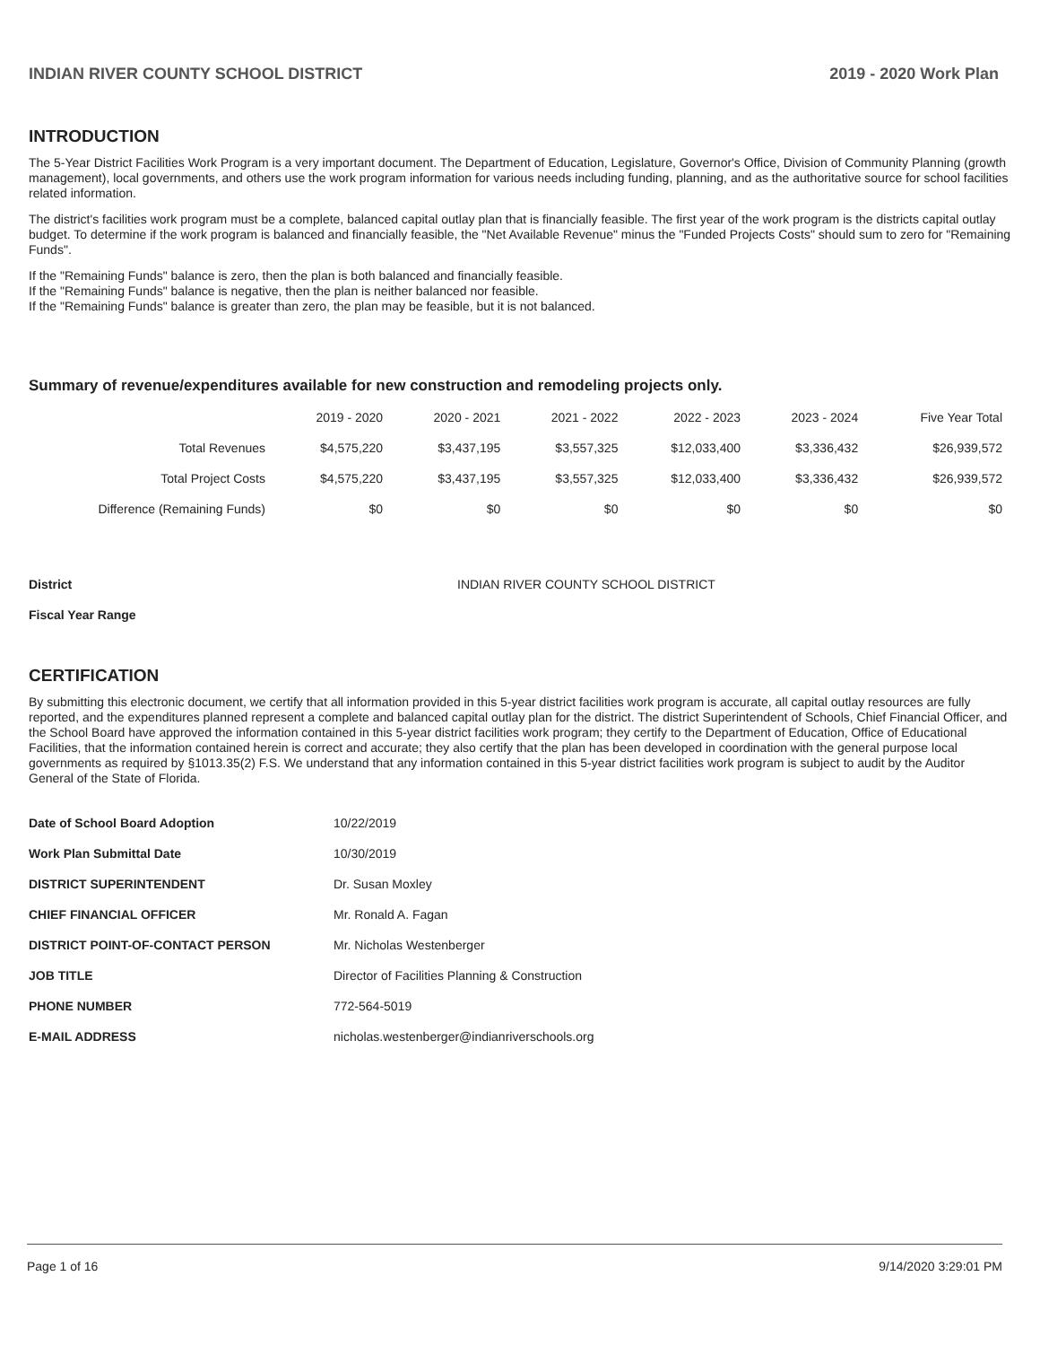INDIAN RIVER COUNTY SCHOOL DISTRICT 2019 - 2020 Work Plan
INTRODUCTION
The 5-Year District Facilities Work Program is a very important document. The Department of Education, Legislature, Governor's Office, Division of Community Planning (growth management), local governments, and others use the work program information for various needs including funding, planning, and as the authoritative source for school facilities related information.
The district's facilities work program must be a complete, balanced capital outlay plan that is financially feasible. The first year of the work program is the districts capital outlay budget. To determine if the work program is balanced and financially feasible, the "Net Available Revenue" minus the "Funded Projects Costs" should sum to zero for "Remaining Funds".
If the "Remaining Funds" balance is zero, then the plan is both balanced and financially feasible.
If the "Remaining Funds" balance is negative, then the plan is neither balanced nor feasible.
If the "Remaining Funds" balance is greater than zero, the plan may be feasible, but it is not balanced.
Summary of revenue/expenditures available for new construction and remodeling projects only.
| | 2019 - 2020 | 2020 - 2021 | 2021 - 2022 | 2022 - 2023 | 2023 - 2024 | Five Year Total |
| --- | --- | --- | --- | --- | --- | --- |
| Total Revenues | $4,575,220 | $3,437,195 | $3,557,325 | $12,033,400 | $3,336,432 | $26,939,572 |
| Total Project Costs | $4,575,220 | $3,437,195 | $3,557,325 | $12,033,400 | $3,336,432 | $26,939,572 |
| Difference (Remaining Funds) | $0 | $0 | $0 | $0 | $0 | $0 |
| District | INDIAN RIVER COUNTY SCHOOL DISTRICT |
| Fiscal Year Range | |
CERTIFICATION
By submitting this electronic document, we certify that all information provided in this 5-year district facilities work program is accurate, all capital outlay resources are fully reported, and the expenditures planned represent a complete and balanced capital outlay plan for the district. The district Superintendent of Schools, Chief Financial Officer, and the School Board have approved the information contained in this 5-year district facilities work program; they certify to the Department of Education, Office of Educational Facilities, that the information contained herein is correct and accurate; they also certify that the plan has been developed in coordination with the general purpose local governments as required by §1013.35(2) F.S. We understand that any information contained in this 5-year district facilities work program is subject to audit by the Auditor General of the State of Florida.
| Date of School Board Adoption | 10/22/2019 |
| Work Plan Submittal Date | 10/30/2019 |
| DISTRICT SUPERINTENDENT | Dr. Susan Moxley |
| CHIEF FINANCIAL OFFICER | Mr. Ronald A. Fagan |
| DISTRICT POINT-OF-CONTACT PERSON | Mr. Nicholas Westenberger |
| JOB TITLE | Director of Facilities Planning & Construction |
| PHONE NUMBER | 772-564-5019 |
| E-MAIL ADDRESS | nicholas.westenberger@indianriverschools.org |
Page 1 of 16 9/14/2020 3:29:01 PM